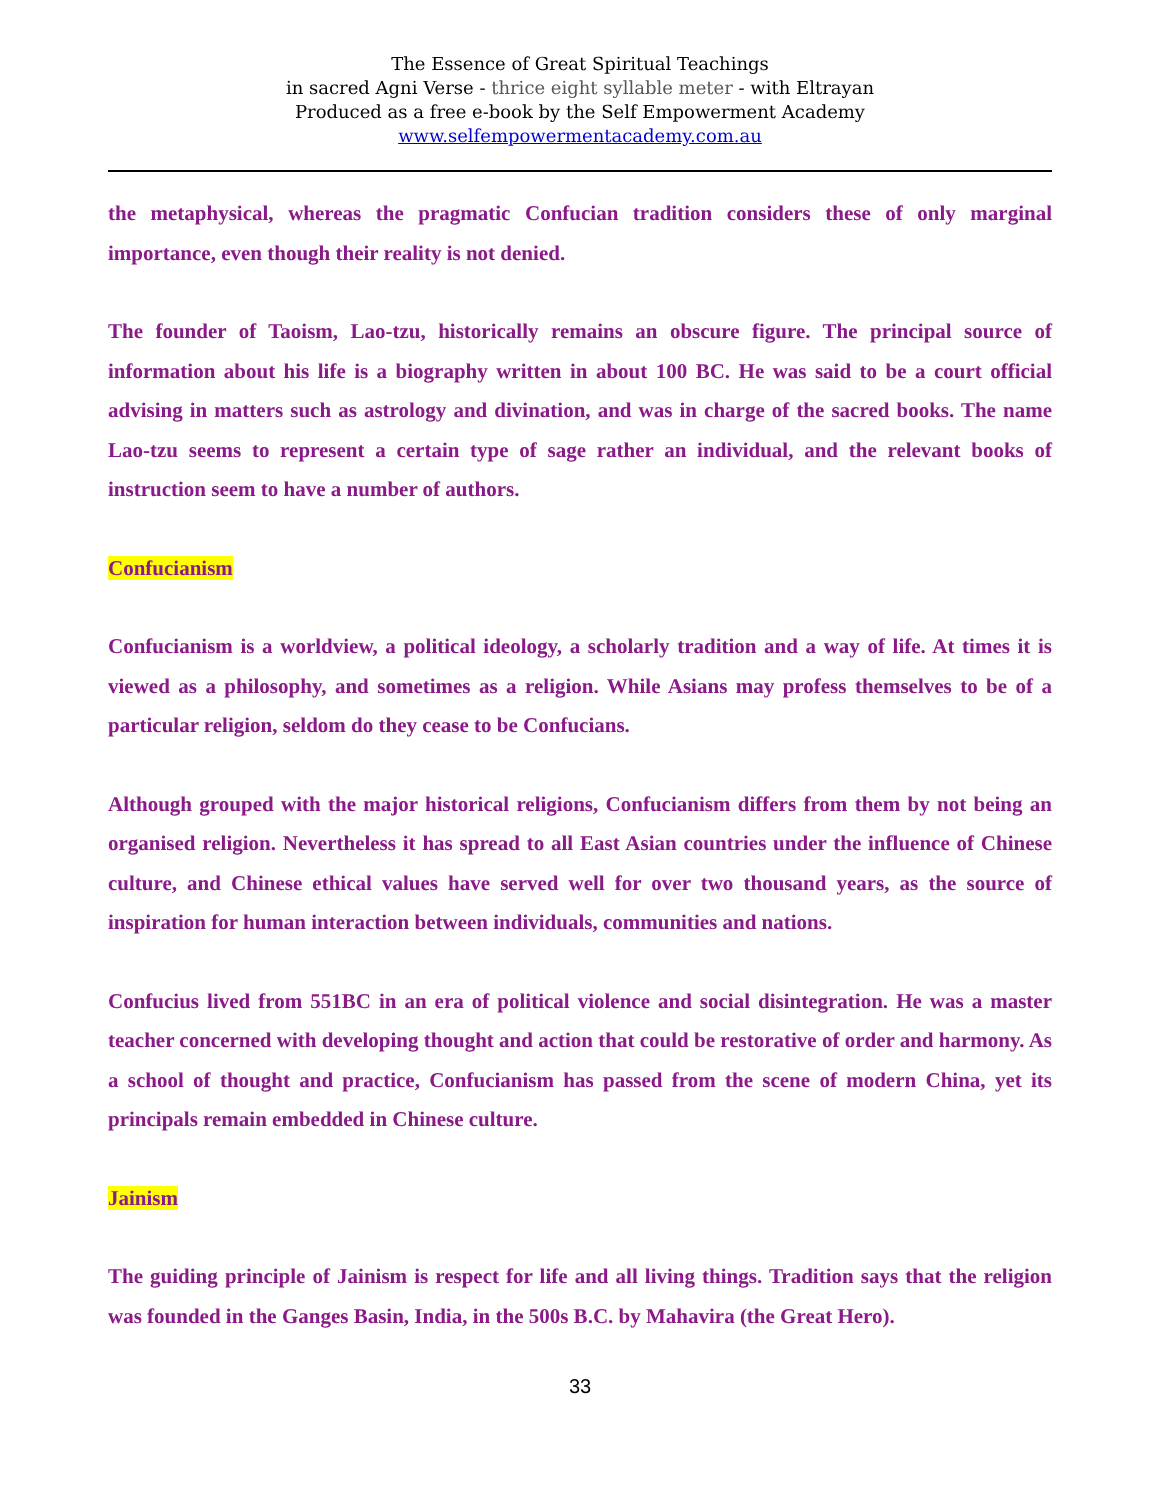The Essence of Great Spiritual Teachings
in sacred Agni Verse - thrice eight syllable meter - with Eltrayan
Produced as a free e-book by the Self Empowerment Academy
www.selfempowermentacademy.com.au
the metaphysical, whereas the pragmatic Confucian tradition considers these of only marginal importance, even though their reality is not denied.
The founder of Taoism, Lao-tzu, historically remains an obscure figure. The principal source of information about his life is a biography written in about 100 BC. He was said to be a court official advising in matters such as astrology and divination, and was in charge of the sacred books. The name Lao-tzu seems to represent a certain type of sage rather an individual, and the relevant books of instruction seem to have a number of authors.
Confucianism
Confucianism is a worldview, a political ideology, a scholarly tradition and a way of life. At times it is viewed as a philosophy, and sometimes as a religion. While Asians may profess themselves to be of a particular religion, seldom do they cease to be Confucians.
Although grouped with the major historical religions, Confucianism differs from them by not being an organised religion. Nevertheless it has spread to all East Asian countries under the influence of Chinese culture, and Chinese ethical values have served well for over two thousand years, as the source of inspiration for human interaction between individuals, communities and nations.
Confucius lived from 551BC in an era of political violence and social disintegration. He was a master teacher concerned with developing thought and action that could be restorative of order and harmony. As a school of thought and practice, Confucianism has passed from the scene of modern China, yet its principals remain embedded in Chinese culture.
Jainism
The guiding principle of Jainism is respect for life and all living things. Tradition says that the religion was founded in the Ganges Basin, India, in the 500s B.C. by Mahavira (the Great Hero).
33